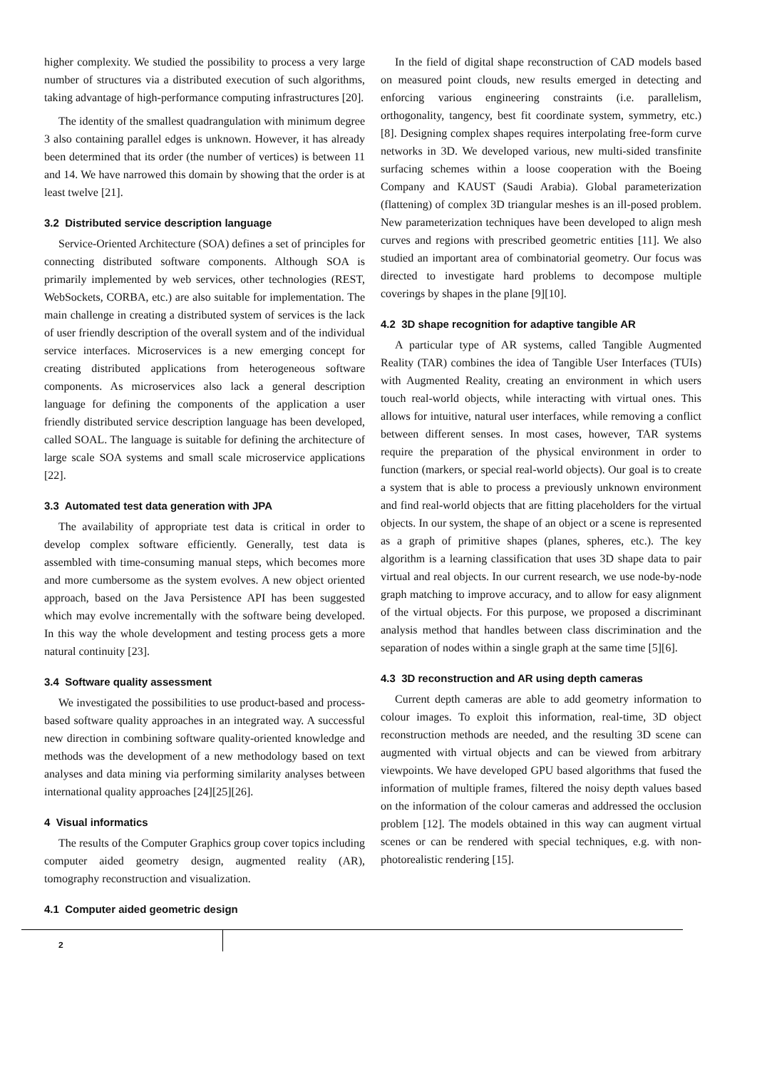higher complexity. We studied the possibility to process a very large number of structures via a distributed execution of such algorithms, taking advantage of high-performance computing infrastructures [20].
The identity of the smallest quadrangulation with minimum degree 3 also containing parallel edges is unknown. However, it has already been determined that its order (the number of vertices) is between 11 and 14. We have narrowed this domain by showing that the order is at least twelve [21].
3.2 Distributed service description language
Service-Oriented Architecture (SOA) defines a set of principles for connecting distributed software components. Although SOA is primarily implemented by web services, other technologies (REST, WebSockets, CORBA, etc.) are also suitable for implementation. The main challenge in creating a distributed system of services is the lack of user friendly description of the overall system and of the individual service interfaces. Microservices is a new emerging concept for creating distributed applications from heterogeneous software components. As microservices also lack a general description language for defining the components of the application a user friendly distributed service description language has been developed, called SOAL. The language is suitable for defining the architecture of large scale SOA systems and small scale microservice applications [22].
3.3 Automated test data generation with JPA
The availability of appropriate test data is critical in order to develop complex software efficiently. Generally, test data is assembled with time-consuming manual steps, which becomes more and more cumbersome as the system evolves. A new object oriented approach, based on the Java Persistence API has been suggested which may evolve incrementally with the software being developed. In this way the whole development and testing process gets a more natural continuity [23].
3.4 Software quality assessment
We investigated the possibilities to use product-based and process-based software quality approaches in an integrated way. A successful new direction in combining software quality-oriented knowledge and methods was the development of a new methodology based on text analyses and data mining via performing similarity analyses between international quality approaches [24][25][26].
4 Visual informatics
The results of the Computer Graphics group cover topics including computer aided geometry design, augmented reality (AR), tomography reconstruction and visualization.
4.1 Computer aided geometric design
In the field of digital shape reconstruction of CAD models based on measured point clouds, new results emerged in detecting and enforcing various engineering constraints (i.e. parallelism, orthogonality, tangency, best fit coordinate system, symmetry, etc.) [8]. Designing complex shapes requires interpolating free-form curve networks in 3D. We developed various, new multi-sided transfinite surfacing schemes within a loose cooperation with the Boeing Company and KAUST (Saudi Arabia). Global parameterization (flattening) of complex 3D triangular meshes is an ill-posed problem. New parameterization techniques have been developed to align mesh curves and regions with prescribed geometric entities [11]. We also studied an important area of combinatorial geometry. Our focus was directed to investigate hard problems to decompose multiple coverings by shapes in the plane [9][10].
4.2 3D shape recognition for adaptive tangible AR
A particular type of AR systems, called Tangible Augmented Reality (TAR) combines the idea of Tangible User Interfaces (TUIs) with Augmented Reality, creating an environment in which users touch real-world objects, while interacting with virtual ones. This allows for intuitive, natural user interfaces, while removing a conflict between different senses. In most cases, however, TAR systems require the preparation of the physical environment in order to function (markers, or special real-world objects). Our goal is to create a system that is able to process a previously unknown environment and find real-world objects that are fitting placeholders for the virtual objects. In our system, the shape of an object or a scene is represented as a graph of primitive shapes (planes, spheres, etc.). The key algorithm is a learning classification that uses 3D shape data to pair virtual and real objects. In our current research, we use node-by-node graph matching to improve accuracy, and to allow for easy alignment of the virtual objects. For this purpose, we proposed a discriminant analysis method that handles between class discrimination and the separation of nodes within a single graph at the same time [5][6].
4.3 3D reconstruction and AR using depth cameras
Current depth cameras are able to add geometry information to colour images. To exploit this information, real-time, 3D object reconstruction methods are needed, and the resulting 3D scene can augmented with virtual objects and can be viewed from arbitrary viewpoints. We have developed GPU based algorithms that fused the information of multiple frames, filtered the noisy depth values based on the information of the colour cameras and addressed the occlusion problem [12]. The models obtained in this way can augment virtual scenes or can be rendered with special techniques, e.g. with non-photorealistic rendering [15].
2